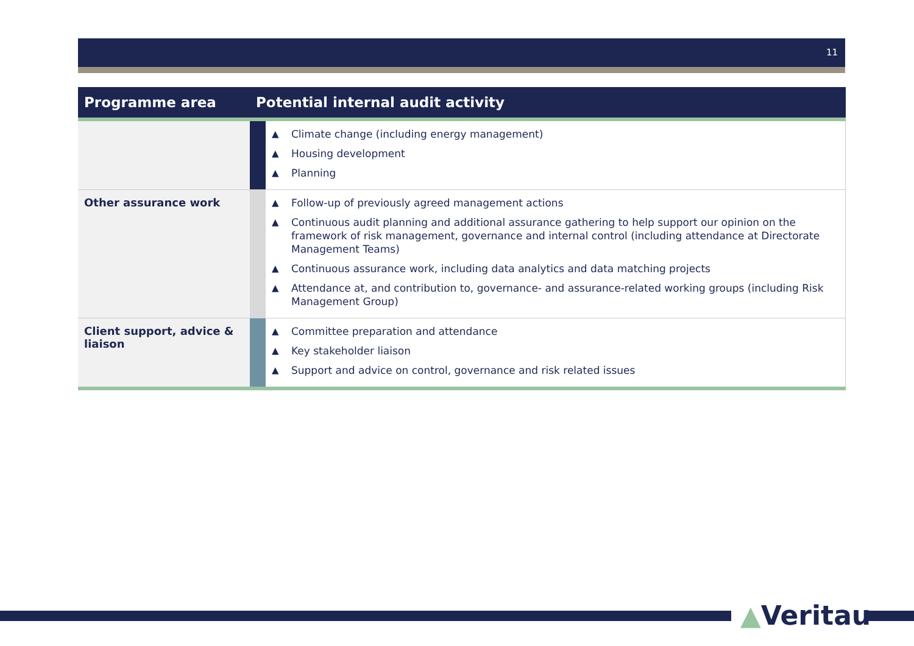11
| Programme area | Potential internal audit activity | |
| --- | --- | --- |
| | | ▲ Climate change (including energy management) ▲ Housing development ▲ Planning |
| Other assurance work | | ▲ Follow-up of previously agreed management actions ▲ Continuous audit planning and additional assurance gathering to help support our opinion on the framework of risk management, governance and internal control (including attendance at Directorate Management Teams) ▲ Continuous assurance work, including data analytics and data matching projects ▲ Attendance at, and contribution to, governance- and assurance-related working groups (including Risk Management Group) |
| Client support, advice & liaison | | ▲ Committee preparation and attendance ▲ Key stakeholder liaison ▲ Support and advice on control, governance and risk related issues |
▲Veritau